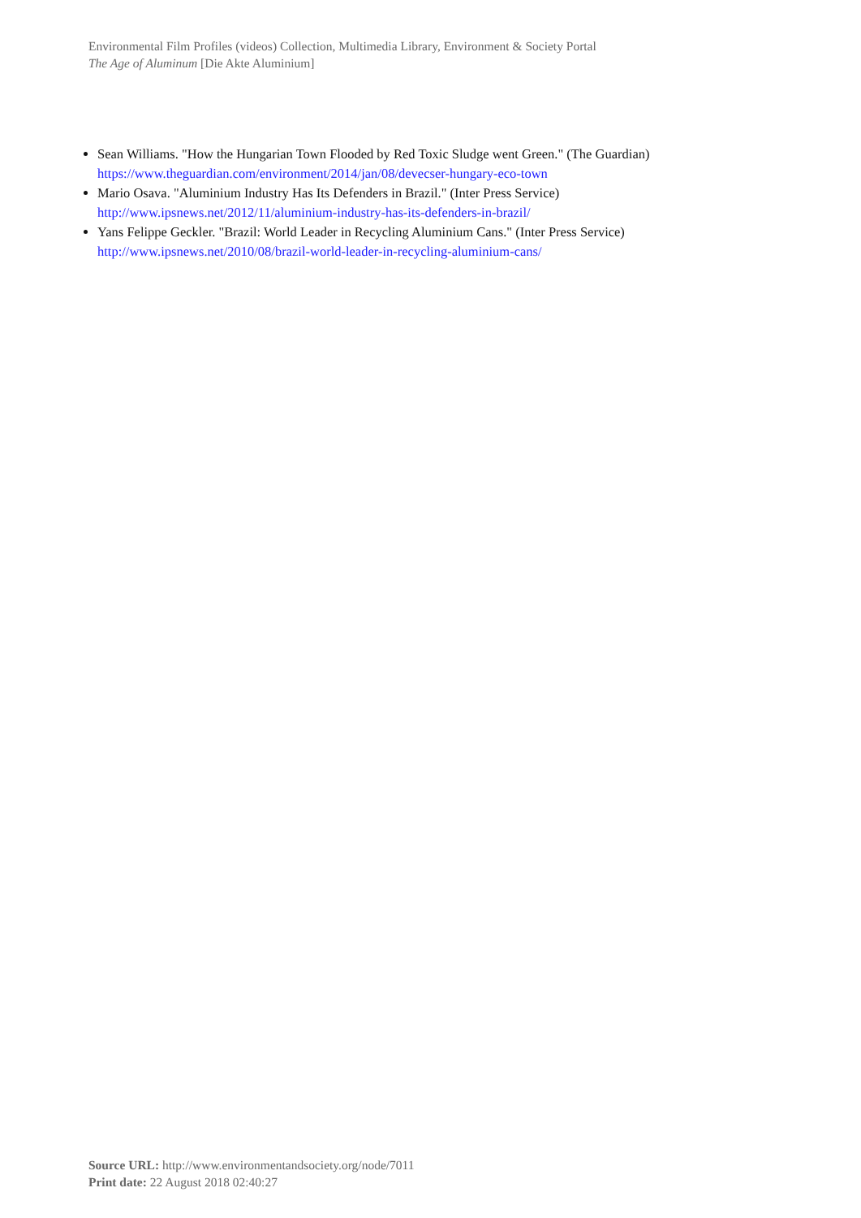Environmental Film Profiles (videos) Collection, Multimedia Library, Environment & Society Portal
The Age of Aluminum [Die Akte Aluminium]
Sean Williams. "How the Hungarian Town Flooded by Red Toxic Sludge went Green." (The Guardian) https://www.theguardian.com/environment/2014/jan/08/devecser-hungary-eco-town
Mario Osava. "Aluminium Industry Has Its Defenders in Brazil." (Inter Press Service) http://www.ipsnews.net/2012/11/aluminium-industry-has-its-defenders-in-brazil/
Yans Felippe Geckler. "Brazil: World Leader in Recycling Aluminium Cans." (Inter Press Service) http://www.ipsnews.net/2010/08/brazil-world-leader-in-recycling-aluminium-cans/
Source URL: http://www.environmentandsociety.org/node/7011
Print date: 22 August 2018 02:40:27